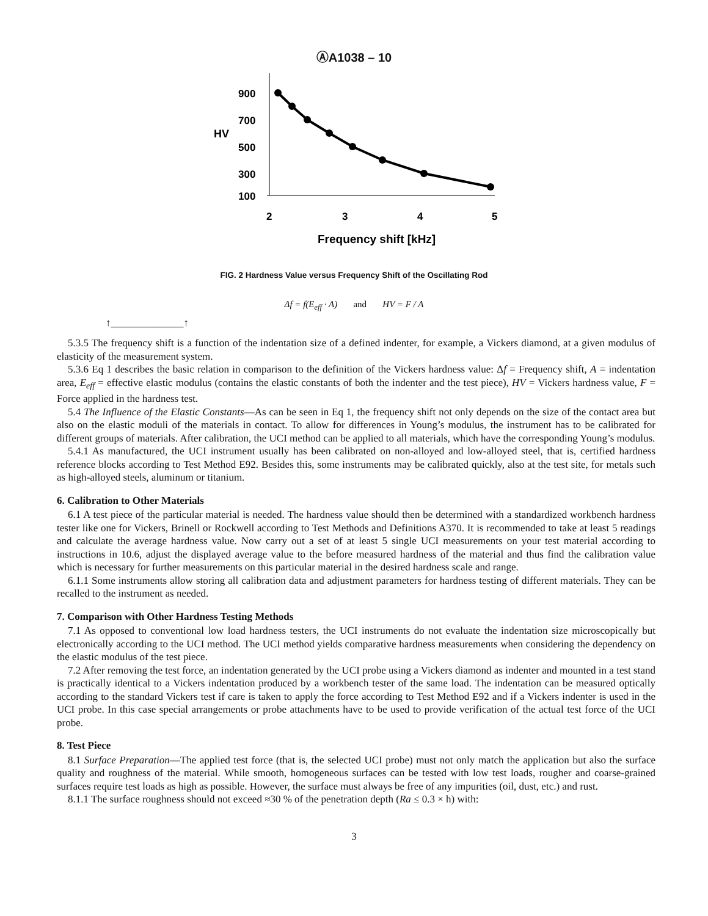ⒶA1038 – 10
900
700
500
300
100
HV
2
3
4
5
Frequency shift [kHz]
FIG. 2 Hardness Value versus Frequency Shift of the Oscillating Rod
Δf = f(E<sub>eff</sub> · A) and HV = F / A
↑______________↑
5.3.5 The frequency shift is a function of the indentation size of a defined indenter, for example, a Vickers diamond, at a given modulus of elasticity of the measurement system.
5.3.6 Eq 1 describes the basic relation in comparison to the definition of the Vickers hardness value: Δf = Frequency shift, A = indentation area, E<sub>eff</sub> = effective elastic modulus (contains the elastic constants of both the indenter and the test piece), HV = Vickers hardness value, F = Force applied in the hardness test.
5.4 The Influence of the Elastic Constants—As can be seen in Eq 1, the frequency shift not only depends on the size of the contact area but also on the elastic moduli of the materials in contact. To allow for differences in Young’s modulus, the instrument has to be calibrated for different groups of materials. After calibration, the UCI method can be applied to all materials, which have the corresponding Young’s modulus.
5.4.1 As manufactured, the UCI instrument usually has been calibrated on non-alloyed and low-alloyed steel, that is, certified hardness reference blocks according to Test Method E92. Besides this, some instruments may be calibrated quickly, also at the test site, for metals such as high-alloyed steels, aluminum or titanium.
6. Calibration to Other Materials
6.1 A test piece of the particular material is needed. The hardness value should then be determined with a standardized workbench hardness tester like one for Vickers, Brinell or Rockwell according to Test Methods and Definitions A370. It is recommended to take at least 5 readings and calculate the average hardness value. Now carry out a set of at least 5 single UCI measurements on your test material according to instructions in 10.6, adjust the displayed average value to the before measured hardness of the material and thus find the calibration value which is necessary for further measurements on this particular material in the desired hardness scale and range.
6.1.1 Some instruments allow storing all calibration data and adjustment parameters for hardness testing of different materials. They can be recalled to the instrument as needed.
7. Comparison with Other Hardness Testing Methods
7.1 As opposed to conventional low load hardness testers, the UCI instruments do not evaluate the indentation size microscopically but electronically according to the UCI method. The UCI method yields comparative hardness measurements when considering the dependency on the elastic modulus of the test piece.
7.2 After removing the test force, an indentation generated by the UCI probe using a Vickers diamond as indenter and mounted in a test stand is practically identical to a Vickers indentation produced by a workbench tester of the same load. The indentation can be measured optically according to the standard Vickers test if care is taken to apply the force according to Test Method E92 and if a Vickers indenter is used in the UCI probe. In this case special arrangements or probe attachments have to be used to provide verification of the actual test force of the UCI probe.
8. Test Piece
8.1 Surface Preparation—The applied test force (that is, the selected UCI probe) must not only match the application but also the surface quality and roughness of the material. While smooth, homogeneous surfaces can be tested with low test loads, rougher and coarse-grained surfaces require test loads as high as possible. However, the surface must always be free of any impurities (oil, dust, etc.) and rust.
8.1.1 The surface roughness should not exceed ≈30 % of the penetration depth (Ra ≤ 0.3 × h) with:
3